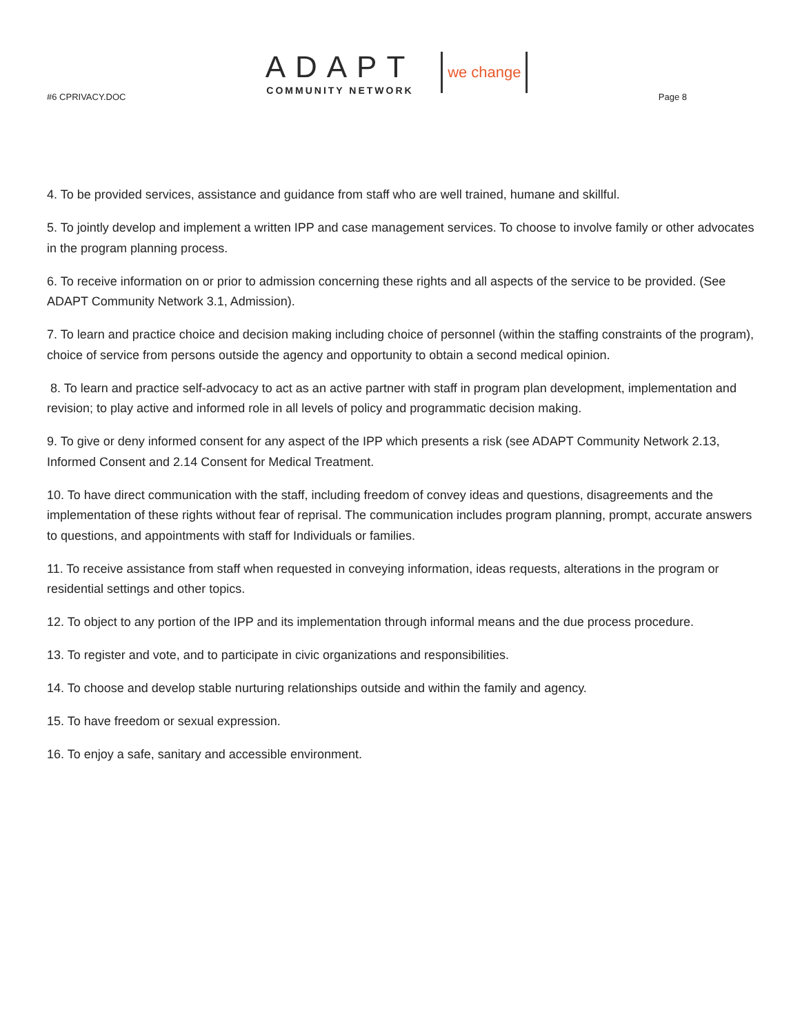ADAPT
COMMUNITY NETWORK
we change
#6 CPRIVACY.DOC Page 8
4. To be provided services, assistance and guidance from staff who are well trained, humane and skillful.
5. To jointly develop and implement a written IPP and case management services. To choose to involve family or other advocates in the program planning process.
6. To receive information on or prior to admission concerning these rights and all aspects of the service to be provided. (See ADAPT Community Network 3.1, Admission).
7. To learn and practice choice and decision making including choice of personnel (within the staffing constraints of the program), choice of service from persons outside the agency and opportunity to obtain a second medical opinion.
8. To learn and practice self-advocacy to act as an active partner with staff in program plan development, implementation and revision; to play active and informed role in all levels of policy and programmatic decision making.
9. To give or deny informed consent for any aspect of the IPP which presents a risk (see ADAPT Community Network 2.13, Informed Consent and 2.14 Consent for Medical Treatment.
10. To have direct communication with the staff, including freedom of convey ideas and questions, disagreements and the implementation of these rights without fear of reprisal. The communication includes program planning, prompt, accurate answers to questions, and appointments with staff for Individuals or families.
11. To receive assistance from staff when requested in conveying information, ideas requests, alterations in the program or residential settings and other topics.
12. To object to any portion of the IPP and its implementation through informal means and the due process procedure.
13. To register and vote, and to participate in civic organizations and responsibilities.
14. To choose and develop stable nurturing relationships outside and within the family and agency.
15. To have freedom or sexual expression.
16. To enjoy a safe, sanitary and accessible environment.